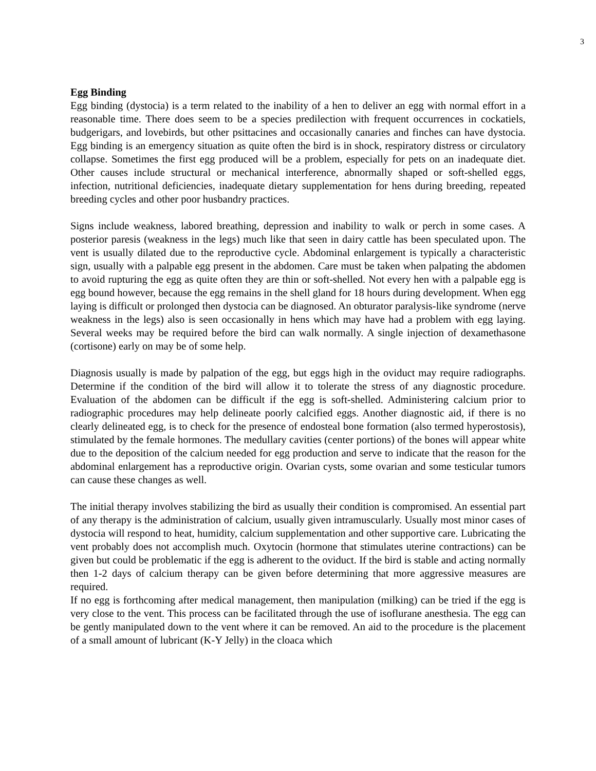3
Egg Binding
Egg binding (dystocia) is a term related to the inability of a hen to deliver an egg with normal effort in a reasonable time. There does seem to be a species predilection with frequent occurrences in cockatiels, budgerigars, and lovebirds, but other psittacines and occasionally canaries and finches can have dystocia. Egg binding is an emergency situation as quite often the bird is in shock, respiratory distress or circulatory collapse. Sometimes the first egg produced will be a problem, especially for pets on an inadequate diet. Other causes include structural or mechanical interference, abnormally shaped or soft-shelled eggs, infection, nutritional deficiencies, inadequate dietary supplementation for hens during breeding, repeated breeding cycles and other poor husbandry practices.
Signs include weakness, labored breathing, depression and inability to walk or perch in some cases. A posterior paresis (weakness in the legs) much like that seen in dairy cattle has been speculated upon. The vent is usually dilated due to the reproductive cycle. Abdominal enlargement is typically a characteristic sign, usually with a palpable egg present in the abdomen. Care must be taken when palpating the abdomen to avoid rupturing the egg as quite often they are thin or soft-shelled. Not every hen with a palpable egg is egg bound however, because the egg remains in the shell gland for 18 hours during development. When egg laying is difficult or prolonged then dystocia can be diagnosed. An obturator paralysis-like syndrome (nerve weakness in the legs) also is seen occasionally in hens which may have had a problem with egg laying. Several weeks may be required before the bird can walk normally. A single injection of dexamethasone (cortisone) early on may be of some help.
Diagnosis usually is made by palpation of the egg, but eggs high in the oviduct may require radiographs. Determine if the condition of the bird will allow it to tolerate the stress of any diagnostic procedure. Evaluation of the abdomen can be difficult if the egg is soft-shelled. Administering calcium prior to radiographic procedures may help delineate poorly calcified eggs. Another diagnostic aid, if there is no clearly delineated egg, is to check for the presence of endosteal bone formation (also termed hyperostosis), stimulated by the female hormones. The medullary cavities (center portions) of the bones will appear white due to the deposition of the calcium needed for egg production and serve to indicate that the reason for the abdominal enlargement has a reproductive origin. Ovarian cysts, some ovarian and some testicular tumors can cause these changes as well.
The initial therapy involves stabilizing the bird as usually their condition is compromised. An essential part of any therapy is the administration of calcium, usually given intramuscularly. Usually most minor cases of dystocia will respond to heat, humidity, calcium supplementation and other supportive care. Lubricating the vent probably does not accomplish much. Oxytocin (hormone that stimulates uterine contractions) can be given but could be problematic if the egg is adherent to the oviduct. If the bird is stable and acting normally then 1-2 days of calcium therapy can be given before determining that more aggressive measures are required.
If no egg is forthcoming after medical management, then manipulation (milking) can be tried if the egg is very close to the vent. This process can be facilitated through the use of isoflurane anesthesia. The egg can be gently manipulated down to the vent where it can be removed. An aid to the procedure is the placement of a small amount of lubricant (K-Y Jelly) in the cloaca which